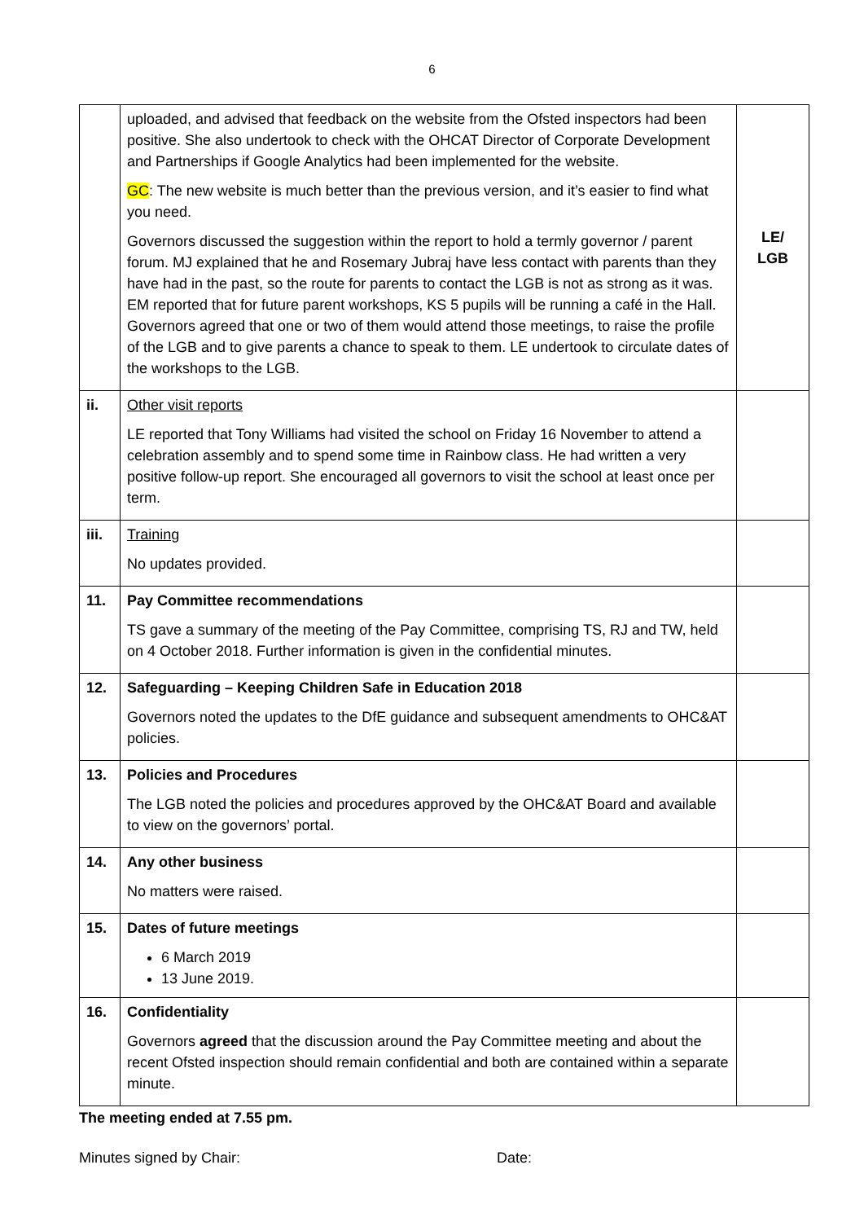6
| | uploaded, and advised that feedback on the website from the Ofsted inspectors had been positive. She also undertook to check with the OHCAT Director of Corporate Development and Partnerships if Google Analytics had been implemented for the website. GC : The new website is much better than the previous version, and it’s easier to find what you need. Governors discussed the suggestion within the report to hold a termly governor / parent forum. MJ explained that he and Rosemary Jubraj have less contact with parents than they have had in the past, so the route for parents to contact the LGB is not as strong as it was. EM reported that for future parent workshops, KS 5 pupils will be running a café in the Hall. Governors agreed that one or two of them would attend those meetings, to raise the profile of the LGB and to give parents a chance to speak to them. LE undertook to circulate dates of the workshops to the LGB. | LE/ LGB |
| ii. | Other visit reports LE reported that Tony Williams had visited the school on Friday 16 November to attend a celebration assembly and to spend some time in Rainbow class. He had written a very positive follow-up report. She encouraged all governors to visit the school at least once per term. | |
| iii. | Training No updates provided. | |
| 11. | Pay Committee recommendations TS gave a summary of the meeting of the Pay Committee, comprising TS, RJ and TW, held on 4 October 2018. Further information is given in the confidential minutes. | |
| 12. | Safeguarding – Keeping Children Safe in Education 2018 Governors noted the updates to the DfE guidance and subsequent amendments to OHC&AT policies. | |
| 13. | Policies and Procedures The LGB noted the policies and procedures approved by the OHC&AT Board and available to view on the governors’ portal. | |
| 14. | Any other business No matters were raised. | |
| 15. | Dates of future meetings 6 March 2019 13 June 2019. | |
| 16. | Confidentiality Governors agreed that the discussion around the Pay Committee meeting and about the recent Ofsted inspection should remain confidential and both are contained within a separate minute. | |
The meeting ended at 7.55 pm.
Minutes signed by Chair: Date: